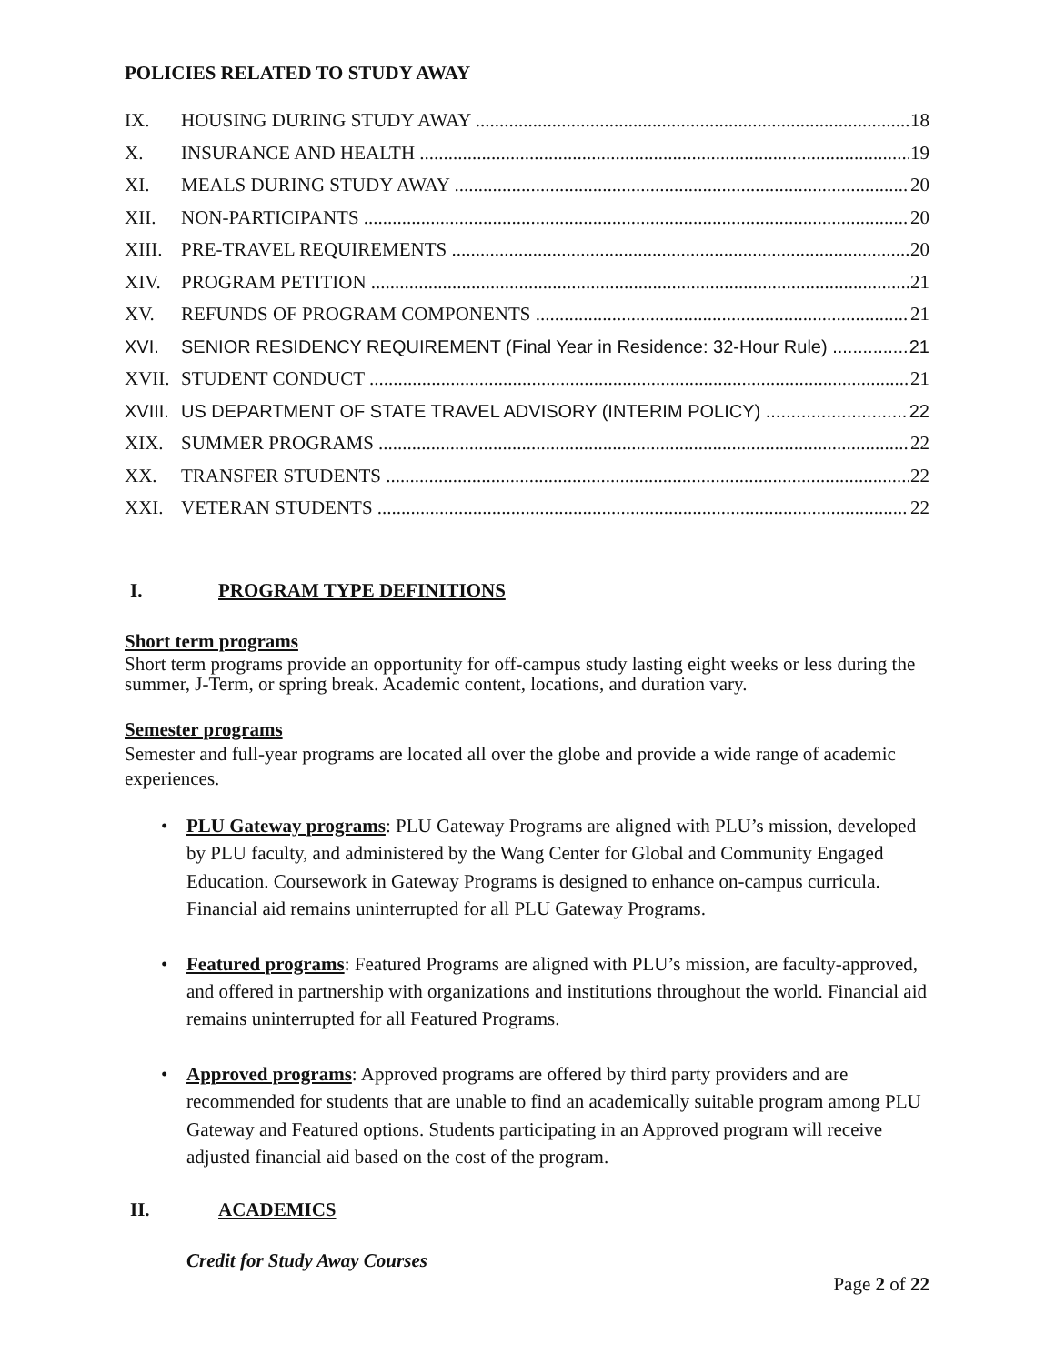POLICIES RELATED TO STUDY AWAY
IX. HOUSING DURING STUDY AWAY 18
X. INSURANCE AND HEALTH 19
XI. MEALS DURING STUDY AWAY 20
XII. NON-PARTICIPANTS 20
XIII. PRE-TRAVEL REQUIREMENTS 20
XIV. PROGRAM PETITION 21
XV. REFUNDS OF PROGRAM COMPONENTS 21
XVI. SENIOR RESIDENCY REQUIREMENT (Final Year in Residence: 32-Hour Rule) 21
XVII. STUDENT CONDUCT 21
XVIII. US DEPARTMENT OF STATE TRAVEL ADVISORY (INTERIM POLICY) 22
XIX. SUMMER PROGRAMS 22
XX. TRANSFER STUDENTS 22
XXI. VETERAN STUDENTS 22
I. PROGRAM TYPE DEFINITIONS
Short term programs
Short term programs provide an opportunity for off-campus study lasting eight weeks or less during the summer, J-Term, or spring break. Academic content, locations, and duration vary.
Semester programs
Semester and full-year programs are located all over the globe and provide a wide range of academic experiences.
• PLU Gateway programs: PLU Gateway Programs are aligned with PLU’s mission, developed by PLU faculty, and administered by the Wang Center for Global and Community Engaged Education. Coursework in Gateway Programs is designed to enhance on-campus curricula. Financial aid remains uninterrupted for all PLU Gateway Programs.
• Featured programs: Featured Programs are aligned with PLU’s mission, are faculty-approved, and offered in partnership with organizations and institutions throughout the world. Financial aid remains uninterrupted for all Featured Programs.
• Approved programs: Approved programs are offered by third party providers and are recommended for students that are unable to find an academically suitable program among PLU Gateway and Featured options. Students participating in an Approved program will receive adjusted financial aid based on the cost of the program.
II. ACADEMICS
Credit for Study Away Courses
Page 2 of 22